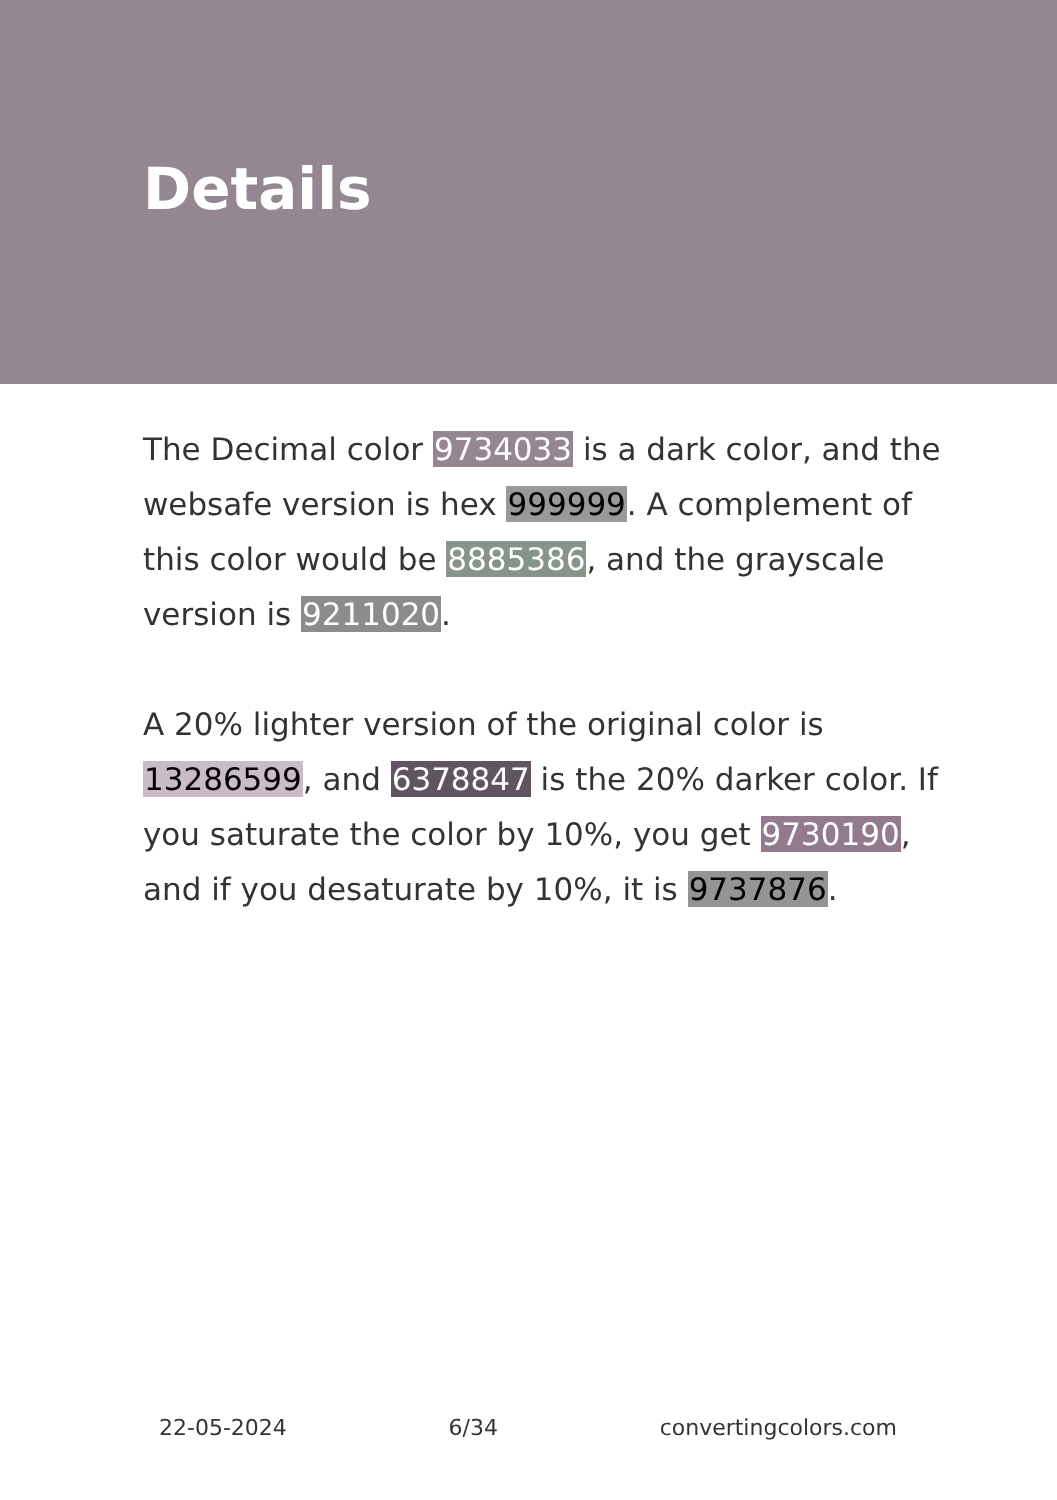Details
The Decimal color 9734033 is a dark color, and the websafe version is hex 999999. A complement of this color would be 8885386, and the grayscale version is 9211020.
A 20% lighter version of the original color is 13286599, and 6378847 is the 20% darker color. If you saturate the color by 10%, you get 9730190, and if you desaturate by 10%, it is 9737876.
22-05-2024 6/34 convertingcolors.com